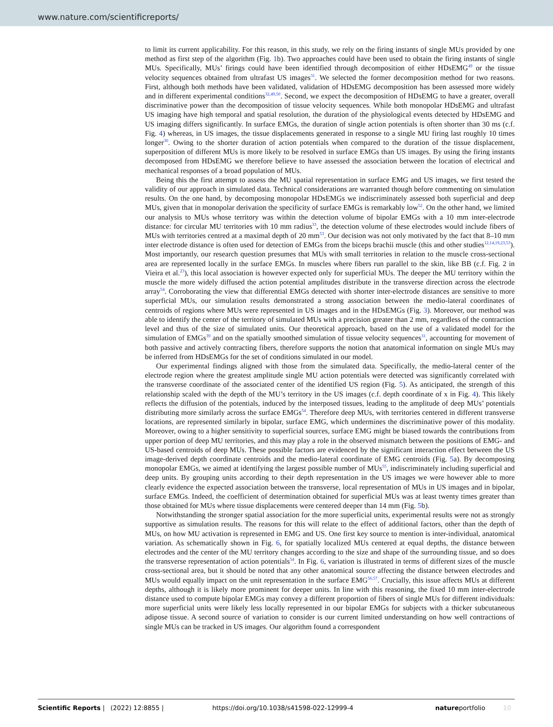www.nature.com/scientificreports/
to limit its current applicability. For this reason, in this study, we rely on the firing instants of single MUs provided by one method as first step of the algorithm (Fig. 1b). Two approaches could have been used to obtain the firing instants of single MUs. Specifically, MUs’ firings could have been identified through decomposition of either HDsEMG<sup>49</sup> or the tissue velocity sequences obtained from ultrafast US images<sup>31</sup>. We selected the former decomposition method for two reasons. First, although both methods have been validated, validation of HDsEMG decomposition has been assessed more widely and in different experimental conditions<sup>32,49,50</sup>. Second, we expect the decomposition of HDsEMG to have a greater, overall discriminative power than the decomposition of tissue velocity sequences. While both monopolar HDsEMG and ultrafast US imaging have high temporal and spatial resolution, the duration of the physiological events detected by HDsEMG and US imaging differs significantly. In surface EMGs, the duration of single action potentials is often shorter than 30 ms (c.f. Fig. 4) whereas, in US images, the tissue displacements generated in response to a single MU firing last roughly 10 times longer<sup>30</sup>. Owing to the shorter duration of action potentials when compared to the duration of the tissue displacement, superposition of different MUs is more likely to be resolved in surface EMGs than US images. By using the firing instants decomposed from HDsEMG we therefore believe to have assessed the association between the location of electrical and mechanical responses of a broad population of MUs.
Being this the first attempt to assess the MU spatial representation in surface EMG and US images, we first tested the validity of our approach in simulated data. Technical considerations are warranted though before commenting on simulation results. On the one hand, by decomposing monopolar HDsEMGs we indiscriminately assessed both superficial and deep MUs, given that in monopolar derivation the specificity of surface EMGs is remarkably low<sup>52</sup>. On the other hand, we limited our analysis to MUs whose territory was within the detection volume of bipolar EMGs with a 10 mm inter-electrode distance: for circular MU territories with 10 mm radius<sup>33</sup>, the detection volume of these electrodes would include fibers of MUs with territories centred at a maximal depth of 20 mm<sup>53</sup>. Our decision was not only motivated by the fact that 8–10 mm inter electrode distance is often used for detection of EMGs from the biceps brachii muscle (this and other studies<sup>12,14,19,23,53</sup>). Most importantly, our research question presumes that MUs with small territories in relation to the muscle cross-sectional area are represented locally in the surface EMGs. In muscles where fibers run parallel to the skin, like BB (c.f. Fig. 2 in Vieira et al.<sup>23</sup>), this local association is however expected only for superficial MUs. The deeper the MU territory within the muscle the more widely diffused the action potential amplitudes distribute in the transverse direction across the electrode array<sup>54</sup>. Corroborating the view that differential EMGs detected with shorter inter-electrode distances are sensitive to more superficial MUs, our simulation results demonstrated a strong association between the medio-lateral coordinates of centroids of regions where MUs were represented in US images and in the HDsEMGs (Fig. 3). Moreover, our method was able to identify the center of the territory of simulated MUs with a precision greater than 2 mm, regardless of the contraction level and thus of the size of simulated units. Our theoretical approach, based on the use of a validated model for the simulation of EMGs<sup>39</sup> and on the spatially smoothed simulation of tissue velocity sequences<sup>31</sup>, accounting for movement of both passive and actively contracting fibers, therefore supports the notion that anatomical information on single MUs may be inferred from HDsEMGs for the set of conditions simulated in our model.
Our experimental findings aligned with those from the simulated data. Specifically, the medio-lateral center of the electrode region where the greatest amplitude single MU action potentials were detected was significantly correlated with the transverse coordinate of the associated center of the identified US region (Fig. 5). As anticipated, the strength of this relationship scaled with the depth of the MU’s territory in the US images (c.f. depth coordinate of x in Fig. 4). This likely reflects the diffusion of the potentials, induced by the interposed tissues, leading to the amplitude of deep MUs’ potentials distributing more similarly across the surface EMGs<sup>54</sup>. Therefore deep MUs, with territories centered in different transverse locations, are represented similarly in bipolar, surface EMG, which undermines the discriminative power of this modality. Moreover, owing to a higher sensitivity to superficial sources, surface EMG might be biased towards the contributions from upper portion of deep MU territories, and this may play a role in the observed mismatch between the positions of EMG- and US-based centroids of deep MUs. These possible factors are evidenced by the significant interaction effect between the US image-derived depth coordinate centroids and the medio-lateral coordinate of EMG centroids (Fig. 5a). By decomposing monopolar EMGs, we aimed at identifying the largest possible number of MUs<sup>55</sup>, indiscriminately including superficial and deep units. By grouping units according to their depth representation in the US images we were however able to more clearly evidence the expected association between the transverse, local representation of MUs in US images and in bipolar, surface EMGs. Indeed, the coefficient of determination obtained for superficial MUs was at least twenty times greater than those obtained for MUs where tissue displacements were centered deeper than 14 mm (Fig. 5b).
Notwithstanding the stronger spatial association for the more superficial units, experimental results were not as strongly supportive as simulation results. The reasons for this will relate to the effect of additional factors, other than the depth of MUs, on how MU activation is represented in EMG and US. One first key source to mention is inter-individual, anatomical variation. As schematically shown in Fig. 6, for spatially localized MUs centered at equal depths, the distance between electrodes and the center of the MU territory changes according to the size and shape of the surrounding tissue, and so does the transverse representation of action potentials<sup>54</sup>. In Fig. 6, variation is illustrated in terms of different sizes of the muscle cross-sectional area, but it should be noted that any other anatomical source affecting the distance between electrodes and MUs would equally impact on the unit representation in the surface EMG<sup>56,57</sup>. Crucially, this issue affects MUs at different depths, although it is likely more prominent for deeper units. In line with this reasoning, the fixed 10 mm inter-electrode distance used to compute bipolar EMGs may convey a different proportion of fibers of single MUs for different individuals: more superficial units were likely less locally represented in our bipolar EMGs for subjects with a thicker subcutaneous adipose tissue. A second source of variation to consider is our current limited understanding on how well contractions of single MUs can be tracked in US images. Our algorithm found a correspondent
Scientific Reports | (2022) 12:8855 | https://doi.org/10.1038/s41598-022-12999-4 natureportfolio 10